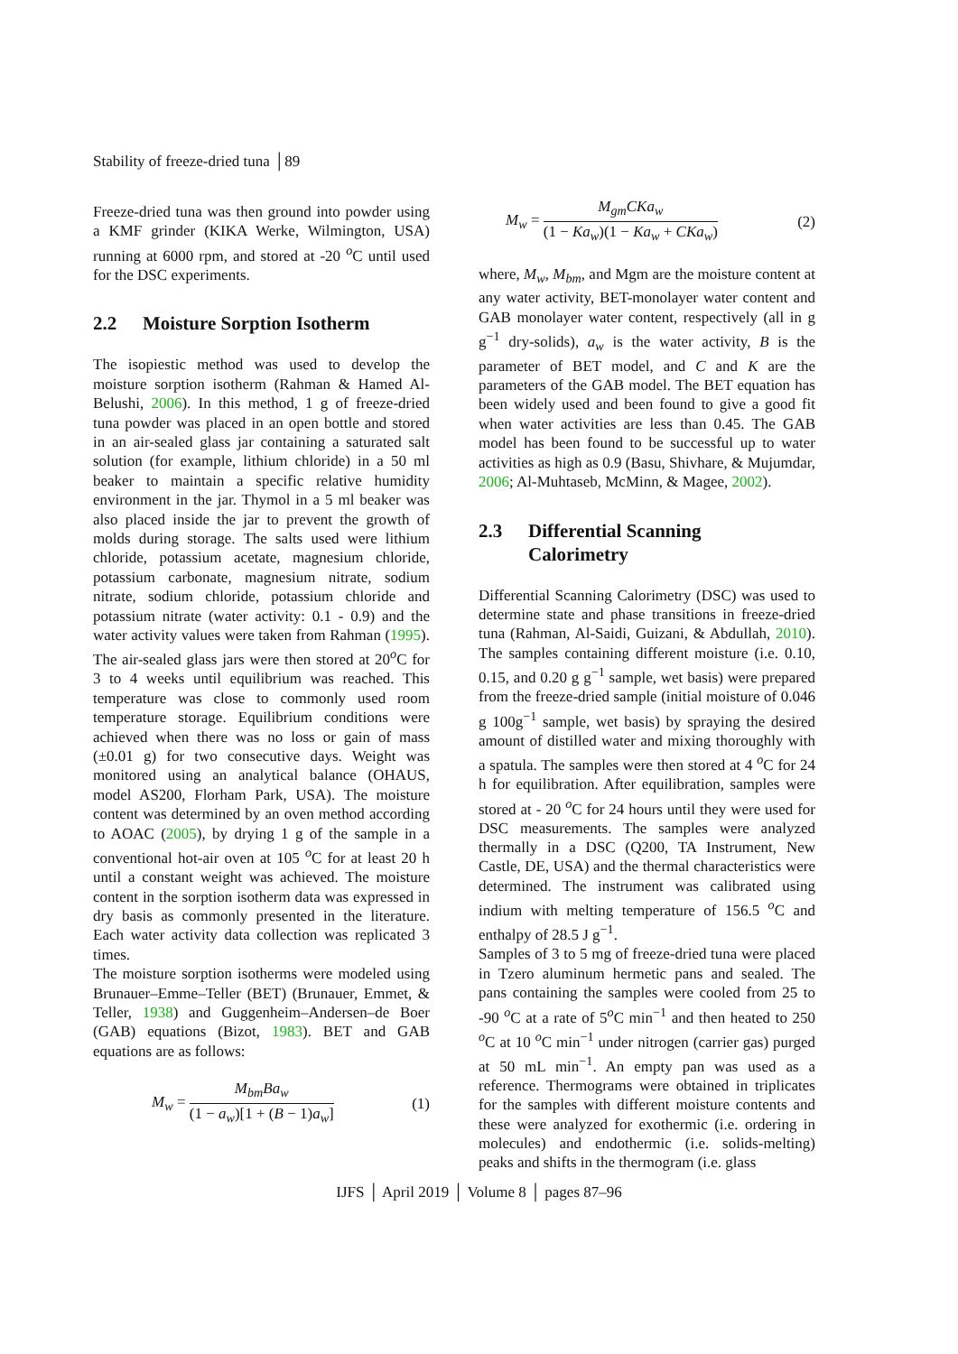Stability of freeze-dried tuna │89
Freeze-dried tuna was then ground into powder using a KMF grinder (KIKA Werke, Wilmington, USA) running at 6000 rpm, and stored at -20 <sup>o</sup>C until used for the DSC experiments.
2.2 Moisture Sorption Isotherm
The isopiestic method was used to develop the moisture sorption isotherm (Rahman & Hamed Al-Belushi, 2006). In this method, 1 g of freeze-dried tuna powder was placed in an open bottle and stored in an air-sealed glass jar containing a saturated salt solution (for example, lithium chloride) in a 50 ml beaker to maintain a specific relative humidity environment in the jar. Thymol in a 5 ml beaker was also placed inside the jar to prevent the growth of molds during storage. The salts used were lithium chloride, potassium acetate, magnesium chloride, potassium carbonate, magnesium nitrate, sodium nitrate, sodium chloride, potassium chloride and potassium nitrate (water activity: 0.1 - 0.9) and the water activity values were taken from Rahman (1995). The air-sealed glass jars were then stored at 20<sup>o</sup>C for 3 to 4 weeks until equilibrium was reached. This temperature was close to commonly used room temperature storage. Equilibrium conditions were achieved when there was no loss or gain of mass (±0.01 g) for two consecutive days. Weight was monitored using an analytical balance (OHAUS, model AS200, Florham Park, USA). The moisture content was determined by an oven method according to AOAC (2005), by drying 1 g of the sample in a conventional hot-air oven at 105 <sup>o</sup>C for at least 20 h until a constant weight was achieved. The moisture content in the sorption isotherm data was expressed in dry basis as commonly presented in the literature. Each water activity data collection was replicated 3 times.
The moisture sorption isotherms were modeled using Brunauer–Emme–Teller (BET) (Brunauer, Emmet, & Teller, 1938) and Guggenheim–Andersen–de Boer (GAB) equations (Bizot, 1983). BET and GAB equations are as follows:
M<sub>w</sub> = M<sub>bm</sub>Ba<sub>w</sub> (1 − a<sub>w</sub>)[1 + (B − 1)a<sub>w</sub>] (1)
M<sub>w</sub> = M<sub>gm</sub>CKa<sub>w</sub> (1 − Ka<sub>w</sub>)(1 − Ka<sub>w</sub> + CKa<sub>w</sub>) (2)
where, M<sub>w</sub>, M<sub>bm</sub>, and Mgm are the moisture content at any water activity, BET-monolayer water content and GAB monolayer water content, respectively (all in g g<sup>−1</sup> dry-solids), a<sub>w</sub> is the water activity, B is the parameter of BET model, and C and K are the parameters of the GAB model. The BET equation has been widely used and been found to give a good fit when water activities are less than 0.45. The GAB model has been found to be successful up to water activities as high as 0.9 (Basu, Shivhare, & Mujumdar, 2006; Al-Muhtaseb, McMinn, & Magee, 2002).
2.3 Differential Scanning
Calorimetry
Differential Scanning Calorimetry (DSC) was used to determine state and phase transitions in freeze-dried tuna (Rahman, Al-Saidi, Guizani, & Abdullah, 2010). The samples containing different moisture (i.e. 0.10, 0.15, and 0.20 g g<sup>−1</sup> sample, wet basis) were prepared from the freeze-dried sample (initial moisture of 0.046 g 100g<sup>−1</sup> sample, wet basis) by spraying the desired amount of distilled water and mixing thoroughly with a spatula. The samples were then stored at 4 <sup>o</sup>C for 24 h for equilibration. After equilibration, samples were stored at - 20 <sup>o</sup>C for 24 hours until they were used for DSC measurements. The samples were analyzed thermally in a DSC (Q200, TA Instrument, New Castle, DE, USA) and the thermal characteristics were determined. The instrument was calibrated using indium with melting temperature of 156.5 <sup>o</sup>C and enthalpy of 28.5 J g<sup>−1</sup>.
Samples of 3 to 5 mg of freeze-dried tuna were placed in Tzero aluminum hermetic pans and sealed. The pans containing the samples were cooled from 25 to -90 <sup>o</sup>C at a rate of 5<sup>o</sup>C min<sup>−1</sup> and then heated to 250 <sup>o</sup>C at 10 <sup>o</sup>C min<sup>−1</sup> under nitrogen (carrier gas) purged at 50 mL min<sup>−1</sup>. An empty pan was used as a reference. Thermograms were obtained in triplicates for the samples with different moisture contents and these were analyzed for exothermic (i.e. ordering in molecules) and endothermic (i.e. solids-melting) peaks and shifts in the thermogram (i.e. glass
IJFS │ April 2019 │ Volume 8 │ pages 87–96